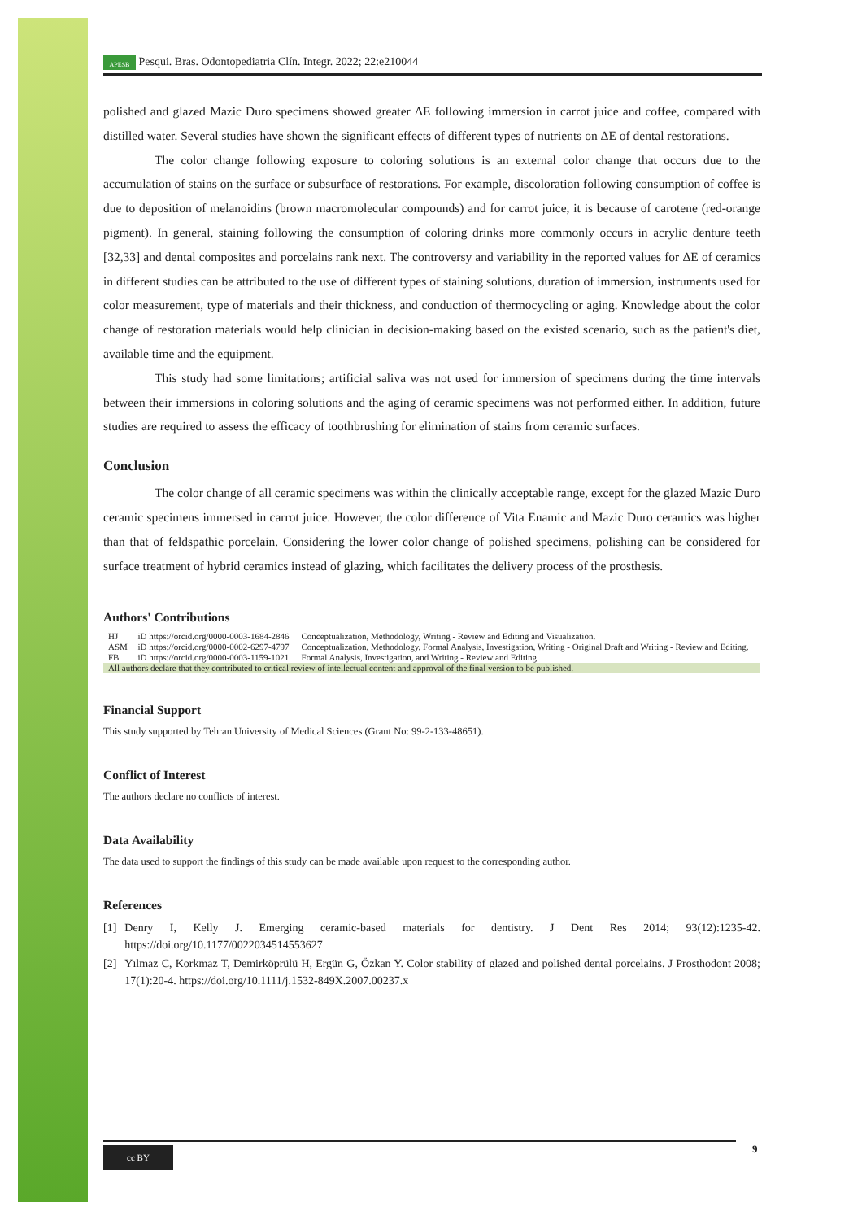APESB Pesqui. Bras. Odontopediatria Clín. Integr. 2022; 22:e210044
polished and glazed Mazic Duro specimens showed greater ΔE following immersion in carrot juice and coffee, compared with distilled water. Several studies have shown the significant effects of different types of nutrients on ΔE of dental restorations.
The color change following exposure to coloring solutions is an external color change that occurs due to the accumulation of stains on the surface or subsurface of restorations. For example, discoloration following consumption of coffee is due to deposition of melanoidins (brown macromolecular compounds) and for carrot juice, it is because of carotene (red-orange pigment). In general, staining following the consumption of coloring drinks more commonly occurs in acrylic denture teeth [32,33] and dental composites and porcelains rank next. The controversy and variability in the reported values for ΔE of ceramics in different studies can be attributed to the use of different types of staining solutions, duration of immersion, instruments used for color measurement, type of materials and their thickness, and conduction of thermocycling or aging. Knowledge about the color change of restoration materials would help clinician in decision-making based on the existed scenario, such as the patient's diet, available time and the equipment.
This study had some limitations; artificial saliva was not used for immersion of specimens during the time intervals between their immersions in coloring solutions and the aging of ceramic specimens was not performed either. In addition, future studies are required to assess the efficacy of toothbrushing for elimination of stains from ceramic surfaces.
Conclusion
The color change of all ceramic specimens was within the clinically acceptable range, except for the glazed Mazic Duro ceramic specimens immersed in carrot juice. However, the color difference of Vita Enamic and Mazic Duro ceramics was higher than that of feldspathic porcelain. Considering the lower color change of polished specimens, polishing can be considered for surface treatment of hybrid ceramics instead of glazing, which facilitates the delivery process of the prosthesis.
Authors' Contributions
| HJ | iD https://orcid.org/0000-0003-1684-2846 | Conceptualization, Methodology, Writing - Review and Editing and Visualization. |
| ASM | iD https://orcid.org/0000-0002-6297-4797 | Conceptualization, Methodology, Formal Analysis, Investigation, Writing - Original Draft and Writing - Review and Editing. |
| FB | iD https://orcid.org/0000-0003-1159-1021 | Formal Analysis, Investigation, and Writing - Review and Editing. |
| All authors declare that they contributed to critical review of intellectual content and approval of the final version to be published. | | |
Financial Support
This study supported by Tehran University of Medical Sciences (Grant No: 99-2-133-48651).
Conflict of Interest
The authors declare no conflicts of interest.
Data Availability
The data used to support the findings of this study can be made available upon request to the corresponding author.
References
[1] Denry I, Kelly J. Emerging ceramic-based materials for dentistry. J Dent Res 2014; 93(12):1235-42. https://doi.org/10.1177/0022034514553627
[2] Yılmaz C, Korkmaz T, Demirköprülü H, Ergün G, Özkan Y. Color stability of glazed and polished dental porcelains. J Prosthodont 2008; 17(1):20-4. https://doi.org/10.1111/j.1532-849X.2007.00237.x
cc BY 9